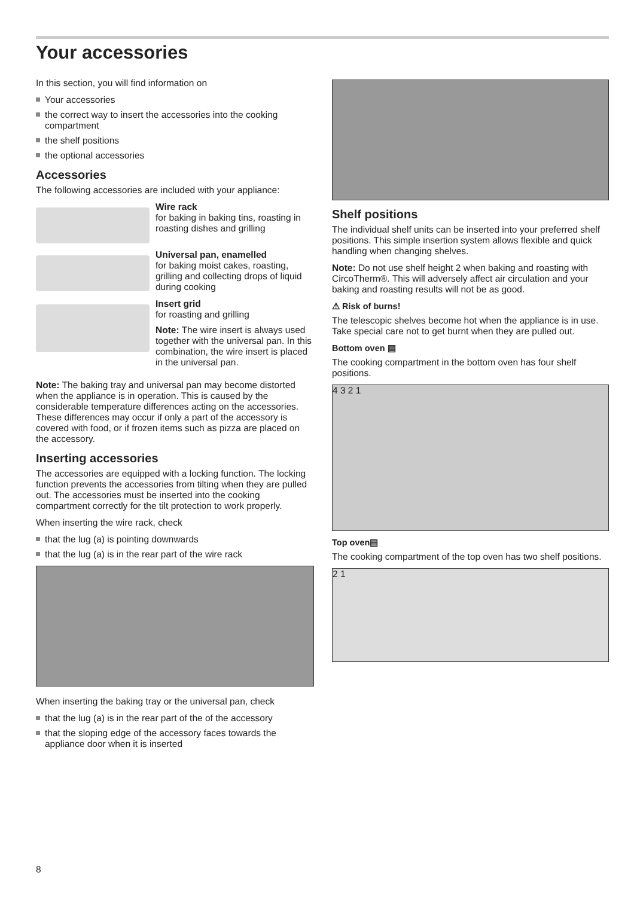Your accessories
In this section, you will find information on
Your accessories
the correct way to insert the accessories into the cooking compartment
the shelf positions
the optional accessories
Accessories
The following accessories are included with your appliance:
Wire rack
for baking in baking tins, roasting in roasting dishes and grilling
Universal pan, enamelled
for baking moist cakes, roasting, grilling and collecting drops of liquid during cooking
Insert grid
for roasting and grilling
Note: The wire insert is always used together with the universal pan. In this combination, the wire insert is placed in the universal pan.
Note: The baking tray and universal pan may become distorted when the appliance is in operation. This is caused by the considerable temperature differences acting on the accessories. These differences may occur if only a part of the accessory is covered with food, or if frozen items such as pizza are placed on the accessory.
Inserting accessories
The accessories are equipped with a locking function. The locking function prevents the accessories from tilting when they are pulled out. The accessories must be inserted into the cooking compartment correctly for the tilt protection to work properly.
When inserting the wire rack, check
that the lug (a) is pointing downwards
that the lug (a) is in the rear part of the wire rack
When inserting the baking tray or the universal pan, check
that the lug (a) is in the rear part of the of the accessory
that the sloping edge of the accessory faces towards the appliance door when it is inserted
Shelf positions
The individual shelf units can be inserted into your preferred shelf positions. This simple insertion system allows flexible and quick handling when changing shelves.
Note: Do not use shelf height 2 when baking and roasting with CircoTherm®. This will adversely affect air circulation and your baking and roasting results will not be as good.
⚠ Risk of burns!
The telescopic shelves become hot when the appliance is in use. Take special care not to get burnt when they are pulled out.
Bottom oven ▤
The cooking compartment in the bottom oven has four shelf positions.
4 3 2 1
Top oven▤
The cooking compartment of the top oven has two shelf positions.
2 1
8